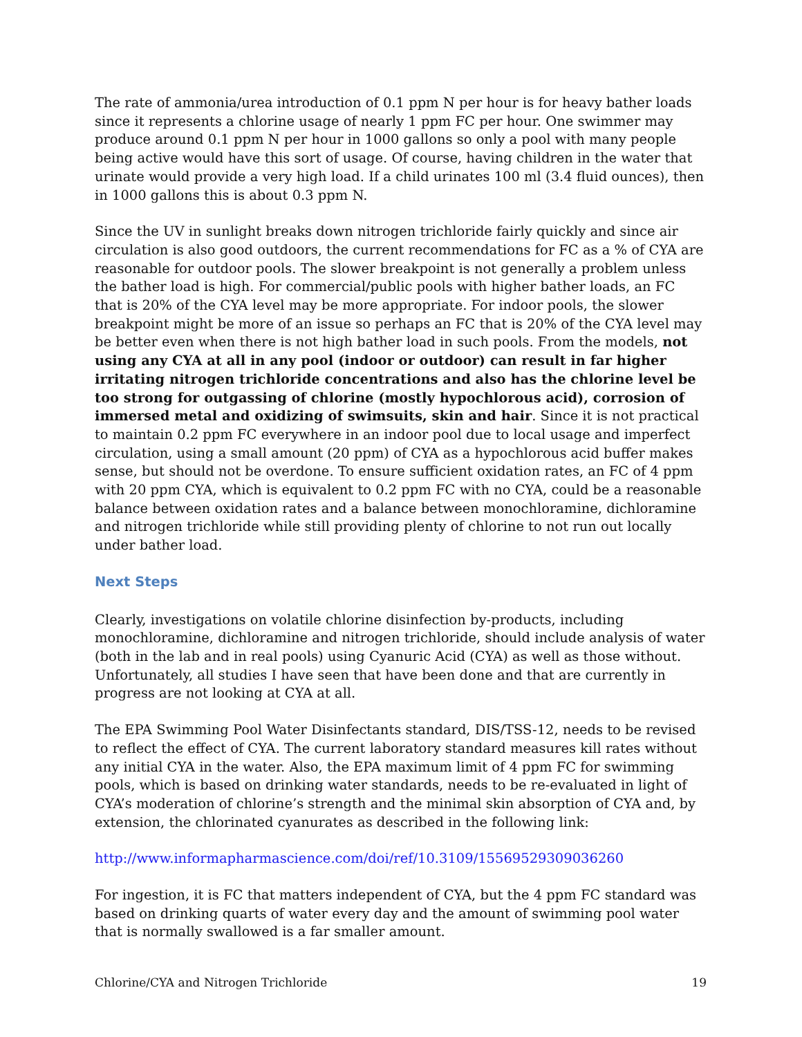The rate of ammonia/urea introduction of 0.1 ppm N per hour is for heavy bather loads since it represents a chlorine usage of nearly 1 ppm FC per hour. One swimmer may produce around 0.1 ppm N per hour in 1000 gallons so only a pool with many people being active would have this sort of usage. Of course, having children in the water that urinate would provide a very high load. If a child urinates 100 ml (3.4 fluid ounces), then in 1000 gallons this is about 0.3 ppm N.
Since the UV in sunlight breaks down nitrogen trichloride fairly quickly and since air circulation is also good outdoors, the current recommendations for FC as a % of CYA are reasonable for outdoor pools. The slower breakpoint is not generally a problem unless the bather load is high. For commercial/public pools with higher bather loads, an FC that is 20% of the CYA level may be more appropriate. For indoor pools, the slower breakpoint might be more of an issue so perhaps an FC that is 20% of the CYA level may be better even when there is not high bather load in such pools. From the models, not using any CYA at all in any pool (indoor or outdoor) can result in far higher irritating nitrogen trichloride concentrations and also has the chlorine level be too strong for outgassing of chlorine (mostly hypochlorous acid), corrosion of immersed metal and oxidizing of swimsuits, skin and hair. Since it is not practical to maintain 0.2 ppm FC everywhere in an indoor pool due to local usage and imperfect circulation, using a small amount (20 ppm) of CYA as a hypochlorous acid buffer makes sense, but should not be overdone. To ensure sufficient oxidation rates, an FC of 4 ppm with 20 ppm CYA, which is equivalent to 0.2 ppm FC with no CYA, could be a reasonable balance between oxidation rates and a balance between monochloramine, dichloramine and nitrogen trichloride while still providing plenty of chlorine to not run out locally under bather load.
Next Steps
Clearly, investigations on volatile chlorine disinfection by-products, including monochloramine, dichloramine and nitrogen trichloride, should include analysis of water (both in the lab and in real pools) using Cyanuric Acid (CYA) as well as those without. Unfortunately, all studies I have seen that have been done and that are currently in progress are not looking at CYA at all.
The EPA Swimming Pool Water Disinfectants standard, DIS/TSS-12, needs to be revised to reflect the effect of CYA. The current laboratory standard measures kill rates without any initial CYA in the water. Also, the EPA maximum limit of 4 ppm FC for swimming pools, which is based on drinking water standards, needs to be re-evaluated in light of CYA’s moderation of chlorine’s strength and the minimal skin absorption of CYA and, by extension, the chlorinated cyanurates as described in the following link:
http://www.informapharmascience.com/doi/ref/10.3109/15569529309036260
For ingestion, it is FC that matters independent of CYA, but the 4 ppm FC standard was based on drinking quarts of water every day and the amount of swimming pool water that is normally swallowed is a far smaller amount.
Chlorine/CYA and Nitrogen Trichloride 19